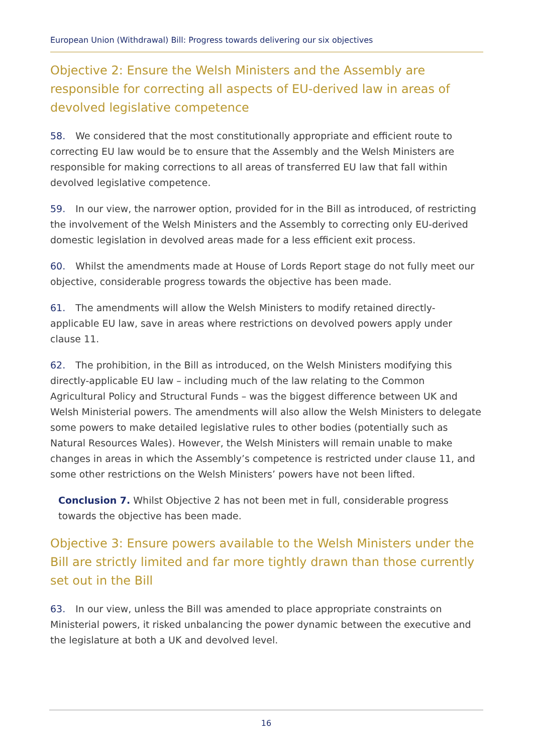European Union (Withdrawal) Bill: Progress towards delivering our six objectives
Objective 2: Ensure the Welsh Ministers and the Assembly are responsible for correcting all aspects of EU-derived law in areas of devolved legislative competence
58. We considered that the most constitutionally appropriate and efficient route to correcting EU law would be to ensure that the Assembly and the Welsh Ministers are responsible for making corrections to all areas of transferred EU law that fall within devolved legislative competence.
59. In our view, the narrower option, provided for in the Bill as introduced, of restricting the involvement of the Welsh Ministers and the Assembly to correcting only EU-derived domestic legislation in devolved areas made for a less efficient exit process.
60. Whilst the amendments made at House of Lords Report stage do not fully meet our objective, considerable progress towards the objective has been made.
61. The amendments will allow the Welsh Ministers to modify retained directly-applicable EU law, save in areas where restrictions on devolved powers apply under clause 11.
62. The prohibition, in the Bill as introduced, on the Welsh Ministers modifying this directly-applicable EU law – including much of the law relating to the Common Agricultural Policy and Structural Funds – was the biggest difference between UK and Welsh Ministerial powers. The amendments will also allow the Welsh Ministers to delegate some powers to make detailed legislative rules to other bodies (potentially such as Natural Resources Wales). However, the Welsh Ministers will remain unable to make changes in areas in which the Assembly’s competence is restricted under clause 11, and some other restrictions on the Welsh Ministers’ powers have not been lifted.
Conclusion 7. Whilst Objective 2 has not been met in full, considerable progress towards the objective has been made.
Objective 3: Ensure powers available to the Welsh Ministers under the Bill are strictly limited and far more tightly drawn than those currently set out in the Bill
63. In our view, unless the Bill was amended to place appropriate constraints on Ministerial powers, it risked unbalancing the power dynamic between the executive and the legislature at both a UK and devolved level.
16